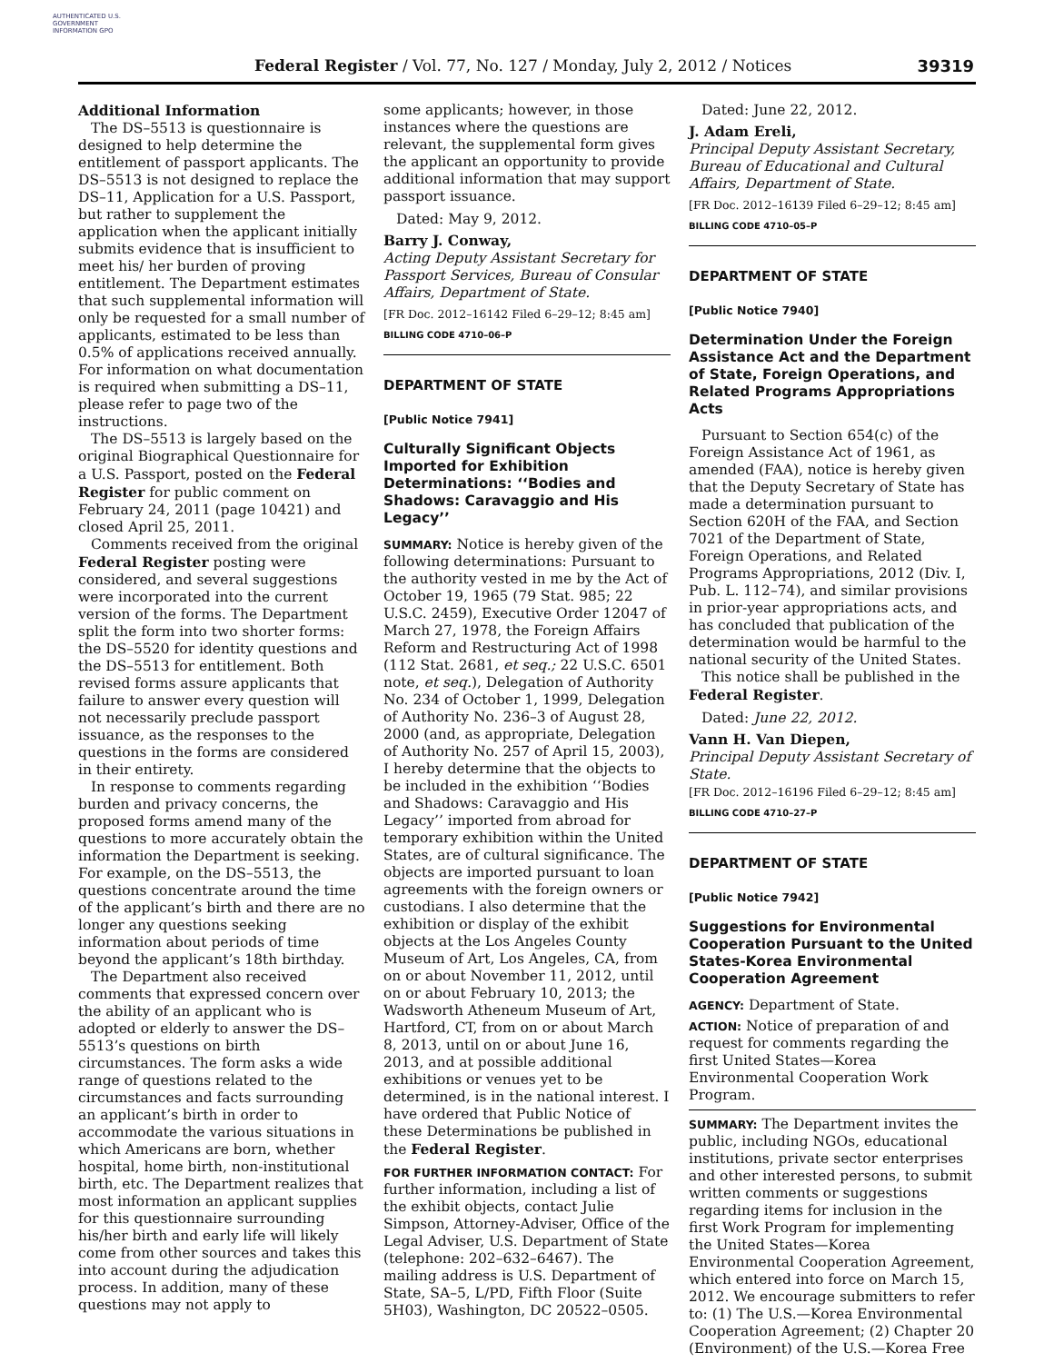AUTHENTICATED U.S. GOVERNMENT INFORMATION GPO
Federal Register / Vol. 77, No. 127 / Monday, July 2, 2012 / Notices
39319
Additional Information
The DS–5513 is questionnaire is designed to help determine the entitlement of passport applicants. The DS–5513 is not designed to replace the DS–11, Application for a U.S. Passport, but rather to supplement the application when the applicant initially submits evidence that is insufficient to meet his/ her burden of proving entitlement. The Department estimates that such supplemental information will only be requested for a small number of applicants, estimated to be less than 0.5% of applications received annually. For information on what documentation is required when submitting a DS–11, please refer to page two of the instructions.
The DS–5513 is largely based on the original Biographical Questionnaire for a U.S. Passport, posted on the Federal Register for public comment on February 24, 2011 (page 10421) and closed April 25, 2011.
Comments received from the original Federal Register posting were considered, and several suggestions were incorporated into the current version of the forms. The Department split the form into two shorter forms: the DS–5520 for identity questions and the DS–5513 for entitlement. Both revised forms assure applicants that failure to answer every question will not necessarily preclude passport issuance, as the responses to the questions in the forms are considered in their entirety.
In response to comments regarding burden and privacy concerns, the proposed forms amend many of the questions to more accurately obtain the information the Department is seeking. For example, on the DS–5513, the questions concentrate around the time of the applicant’s birth and there are no longer any questions seeking information about periods of time beyond the applicant’s 18th birthday.
The Department also received comments that expressed concern over the ability of an applicant who is adopted or elderly to answer the DS–5513’s questions on birth circumstances. The form asks a wide range of questions related to the circumstances and facts surrounding an applicant’s birth in order to accommodate the various situations in which Americans are born, whether hospital, home birth, non-institutional birth, etc. The Department realizes that most information an applicant supplies for this questionnaire surrounding his/her birth and early life will likely come from other sources and takes this into account during the adjudication process. In addition, many of these questions may not apply to
some applicants; however, in those instances where the questions are relevant, the supplemental form gives the applicant an opportunity to provide additional information that may support passport issuance.
Dated: May 9, 2012.
Barry J. Conway,
Acting Deputy Assistant Secretary for Passport Services, Bureau of Consular Affairs, Department of State.
[FR Doc. 2012–16142 Filed 6–29–12; 8:45 am]
BILLING CODE 4710–06–P
DEPARTMENT OF STATE
[Public Notice 7941]
Culturally Significant Objects Imported for Exhibition Determinations: ‘‘Bodies and Shadows: Caravaggio and His Legacy’’
SUMMARY: Notice is hereby given of the following determinations: Pursuant to the authority vested in me by the Act of October 19, 1965 (79 Stat. 985; 22 U.S.C. 2459), Executive Order 12047 of March 27, 1978, the Foreign Affairs Reform and Restructuring Act of 1998 (112 Stat. 2681, et seq.; 22 U.S.C. 6501 note, et seq.), Delegation of Authority No. 234 of October 1, 1999, Delegation of Authority No. 236–3 of August 28, 2000 (and, as appropriate, Delegation of Authority No. 257 of April 15, 2003), I hereby determine that the objects to be included in the exhibition ‘‘Bodies and Shadows: Caravaggio and His Legacy’’ imported from abroad for temporary exhibition within the United States, are of cultural significance. The objects are imported pursuant to loan agreements with the foreign owners or custodians. I also determine that the exhibition or display of the exhibit objects at the Los Angeles County Museum of Art, Los Angeles, CA, from on or about November 11, 2012, until on or about February 10, 2013; the Wadsworth Atheneum Museum of Art, Hartford, CT, from on or about March 8, 2013, until on or about June 16, 2013, and at possible additional exhibitions or venues yet to be determined, is in the national interest. I have ordered that Public Notice of these Determinations be published in the Federal Register.
FOR FURTHER INFORMATION CONTACT: For further information, including a list of the exhibit objects, contact Julie Simpson, Attorney-Adviser, Office of the Legal Adviser, U.S. Department of State (telephone: 202–632–6467). The mailing address is U.S. Department of State, SA–5, L/PD, Fifth Floor (Suite 5H03), Washington, DC 20522–0505.
Dated: June 22, 2012.
J. Adam Ereli,
Principal Deputy Assistant Secretary, Bureau of Educational and Cultural Affairs, Department of State.
[FR Doc. 2012–16139 Filed 6–29–12; 8:45 am]
BILLING CODE 4710–05–P
DEPARTMENT OF STATE
[Public Notice 7940]
Determination Under the Foreign Assistance Act and the Department of State, Foreign Operations, and Related Programs Appropriations Acts
Pursuant to Section 654(c) of the Foreign Assistance Act of 1961, as amended (FAA), notice is hereby given that the Deputy Secretary of State has made a determination pursuant to Section 620H of the FAA, and Section 7021 of the Department of State, Foreign Operations, and Related Programs Appropriations, 2012 (Div. I, Pub. L. 112–74), and similar provisions in prior-year appropriations acts, and has concluded that publication of the determination would be harmful to the national security of the United States.
This notice shall be published in the Federal Register.
Dated: June 22, 2012.
Vann H. Van Diepen,
Principal Deputy Assistant Secretary of State.
[FR Doc. 2012–16196 Filed 6–29–12; 8:45 am]
BILLING CODE 4710–27–P
DEPARTMENT OF STATE
[Public Notice 7942]
Suggestions for Environmental Cooperation Pursuant to the United States-Korea Environmental Cooperation Agreement
AGENCY: Department of State.
ACTION: Notice of preparation of and request for comments regarding the first United States—Korea Environmental Cooperation Work Program.
SUMMARY: The Department invites the public, including NGOs, educational institutions, private sector enterprises and other interested persons, to submit written comments or suggestions regarding items for inclusion in the first Work Program for implementing the United States—Korea Environmental Cooperation Agreement, which entered into force on March 15, 2012. We encourage submitters to refer to: (1) The U.S.—Korea Environmental Cooperation Agreement; (2) Chapter 20 (Environment) of the U.S.—Korea Free